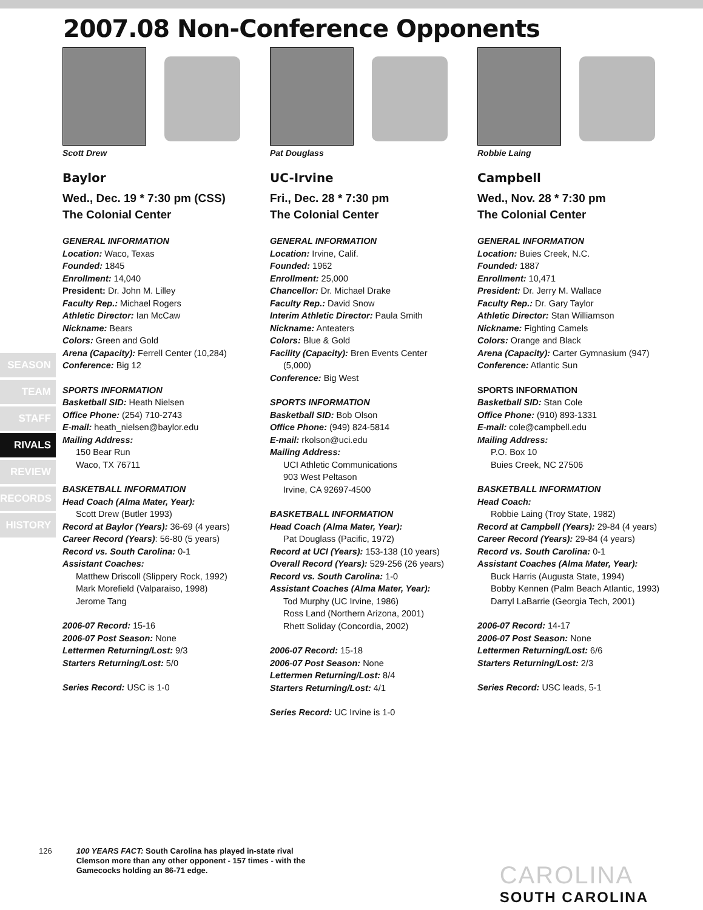2007.08 Non-Conference Opponents
SEASON
TEAM
STAFF
RIVALS
REVIEW
RECORDS
HISTORY
Scott Drew
Baylor
Wed., Dec. 19 * 7:30 pm (CSS)
The Colonial Center
GENERAL INFORMATION
Location: Waco, Texas
Founded: 1845
Enrollment: 14,040
President: Dr. John M. Lilley
Faculty Rep.: Michael Rogers
Athletic Director: Ian McCaw
Nickname: Bears
Colors: Green and Gold
Arena (Capacity): Ferrell Center (10,284)
Conference: Big 12
SPORTS INFORMATION
Basketball SID: Heath Nielsen
Office Phone: (254) 710-2743
E-mail: heath_nielsen@baylor.edu
Mailing Address:
150 Bear Run
Waco, TX 76711
BASKETBALL INFORMATION
Head Coach (Alma Mater, Year):
Scott Drew (Butler 1993)
Record at Baylor (Years): 36-69 (4 years)
Career Record (Years): 56-80 (5 years)
Record vs. South Carolina: 0-1
Assistant Coaches:
Matthew Driscoll (Slippery Rock, 1992)
Mark Morefield (Valparaiso, 1998)
Jerome Tang
2006-07 Record: 15-16
2006-07 Post Season: None
Lettermen Returning/Lost: 9/3
Starters Returning/Lost: 5/0
Series Record: USC is 1-0
Pat Douglass
UC-Irvine
Fri., Dec. 28 * 7:30 pm
The Colonial Center
GENERAL INFORMATION
Location: Irvine, Calif.
Founded: 1962
Enrollment: 25,000
Chancellor: Dr. Michael Drake
Faculty Rep.: David Snow
Interim Athletic Director: Paula Smith
Nickname: Anteaters
Colors: Blue & Gold
Facility (Capacity): Bren Events Center
(5,000)
Conference: Big West
SPORTS INFORMATION
Basketball SID: Bob Olson
Office Phone: (949) 824-5814
E-mail: rkolson@uci.edu
Mailing Address:
UCI Athletic Communications
903 West Peltason
Irvine, CA 92697-4500
BASKETBALL INFORMATION
Head Coach (Alma Mater, Year):
Pat Douglass (Pacific, 1972)
Record at UCI (Years): 153-138 (10 years)
Overall Record (Years): 529-256 (26 years)
Record vs. South Carolina: 1-0
Assistant Coaches (Alma Mater, Year):
Tod Murphy (UC Irvine, 1986)
Ross Land (Northern Arizona, 2001)
Rhett Soliday (Concordia, 2002)
2006-07 Record: 15-18
2006-07 Post Season: None
Lettermen Returning/Lost: 8/4
Starters Returning/Lost: 4/1
Series Record: UC Irvine is 1-0
Robbie Laing
Campbell
Wed., Nov. 28 * 7:30 pm
The Colonial Center
GENERAL INFORMATION
Location: Buies Creek, N.C.
Founded: 1887
Enrollment: 10,471
President: Dr. Jerry M. Wallace
Faculty Rep.: Dr. Gary Taylor
Athletic Director: Stan Williamson
Nickname: Fighting Camels
Colors: Orange and Black
Arena (Capacity): Carter Gymnasium (947)
Conference: Atlantic Sun
SPORTS INFORMATION
Basketball SID: Stan Cole
Office Phone: (910) 893-1331
E-mail: cole@campbell.edu
Mailing Address:
P.O. Box 10
Buies Creek, NC 27506
BASKETBALL INFORMATION
Head Coach:
Robbie Laing (Troy State, 1982)
Record at Campbell (Years): 29-84 (4 years)
Career Record (Years): 29-84 (4 years)
Record vs. South Carolina: 0-1
Assistant Coaches (Alma Mater, Year):
Buck Harris (Augusta State, 1994)
Bobby Kennen (Palm Beach Atlantic, 1993)
Darryl LaBarrie (Georgia Tech, 2001)
2006-07 Record: 14-17
2006-07 Post Season: None
Lettermen Returning/Lost: 6/6
Starters Returning/Lost: 2/3
Series Record: USC leads, 5-1
126
100 YEARS FACT: South Carolina has played in-state rival Clemson more than any other opponent - 157 times - with the Gamecocks holding an 86-71 edge.
CAROLINA
SOUTH CAROLINA